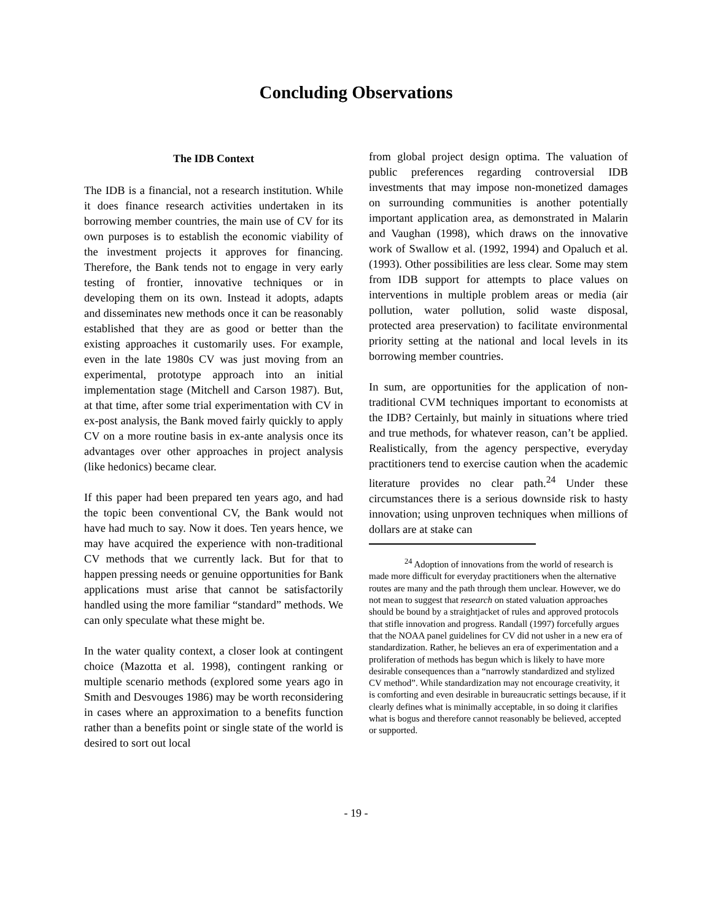Concluding Observations
The IDB Context
The IDB is a financial, not a research institution. While it does finance research activities undertaken in its borrowing member countries, the main use of CV for its own purposes is to establish the economic viability of the investment projects it approves for financing. Therefore, the Bank tends not to engage in very early testing of frontier, innovative techniques or in developing them on its own. Instead it adopts, adapts and disseminates new methods once it can be reasonably established that they are as good or better than the existing approaches it customarily uses. For example, even in the late 1980s CV was just moving from an experimental, prototype approach into an initial implementation stage (Mitchell and Carson 1987). But, at that time, after some trial experimentation with CV in ex-post analysis, the Bank moved fairly quickly to apply CV on a more routine basis in ex-ante analysis once its advantages over other approaches in project analysis (like hedonics) became clear.
If this paper had been prepared ten years ago, and had the topic been conventional CV, the Bank would not have had much to say. Now it does. Ten years hence, we may have acquired the experience with non-traditional CV methods that we currently lack. But for that to happen pressing needs or genuine opportunities for Bank applications must arise that cannot be satisfactorily handled using the more familiar “standard” methods. We can only speculate what these might be.
In the water quality context, a closer look at contingent choice (Mazotta et al. 1998), contingent ranking or multiple scenario methods (explored some years ago in Smith and Desvouges 1986) may be worth reconsidering in cases where an approximation to a benefits function rather than a benefits point or single state of the world is desired to sort out local
from global project design optima. The valuation of public preferences regarding controversial IDB investments that may impose non-monetized damages on surrounding communities is another potentially important application area, as demonstrated in Malarin and Vaughan (1998), which draws on the innovative work of Swallow et al. (1992, 1994) and Opaluch et al. (1993). Other possibilities are less clear. Some may stem from IDB support for attempts to place values on interventions in multiple problem areas or media (air pollution, water pollution, solid waste disposal, protected area preservation) to facilitate environmental priority setting at the national and local levels in its borrowing member countries.
In sum, are opportunities for the application of non-traditional CVM techniques important to economists at the IDB? Certainly, but mainly in situations where tried and true methods, for whatever reason, can’t be applied. Realistically, from the agency perspective, everyday practitioners tend to exercise caution when the academic literature provides no clear path.<sup>24</sup> Under these circumstances there is a serious downside risk to hasty innovation; using unproven techniques when millions of dollars are at stake can
<sup>24</sup> Adoption of innovations from the world of research is made more difficult for everyday practitioners when the alternative routes are many and the path through them unclear. However, we do not mean to suggest that research on stated valuation approaches should be bound by a straightjacket of rules and approved protocols that stifle innovation and progress. Randall (1997) forcefully argues that the NOAA panel guidelines for CV did not usher in a new era of standardization. Rather, he believes an era of experimentation and a proliferation of methods has begun which is likely to have more desirable consequences than a “narrowly standardized and stylized CV method”. While standardization may not encourage creativity, it is comforting and even desirable in bureaucratic settings because, if it clearly defines what is minimally acceptable, in so doing it clarifies what is bogus and therefore cannot reasonably be believed, accepted or supported.
- 19 -